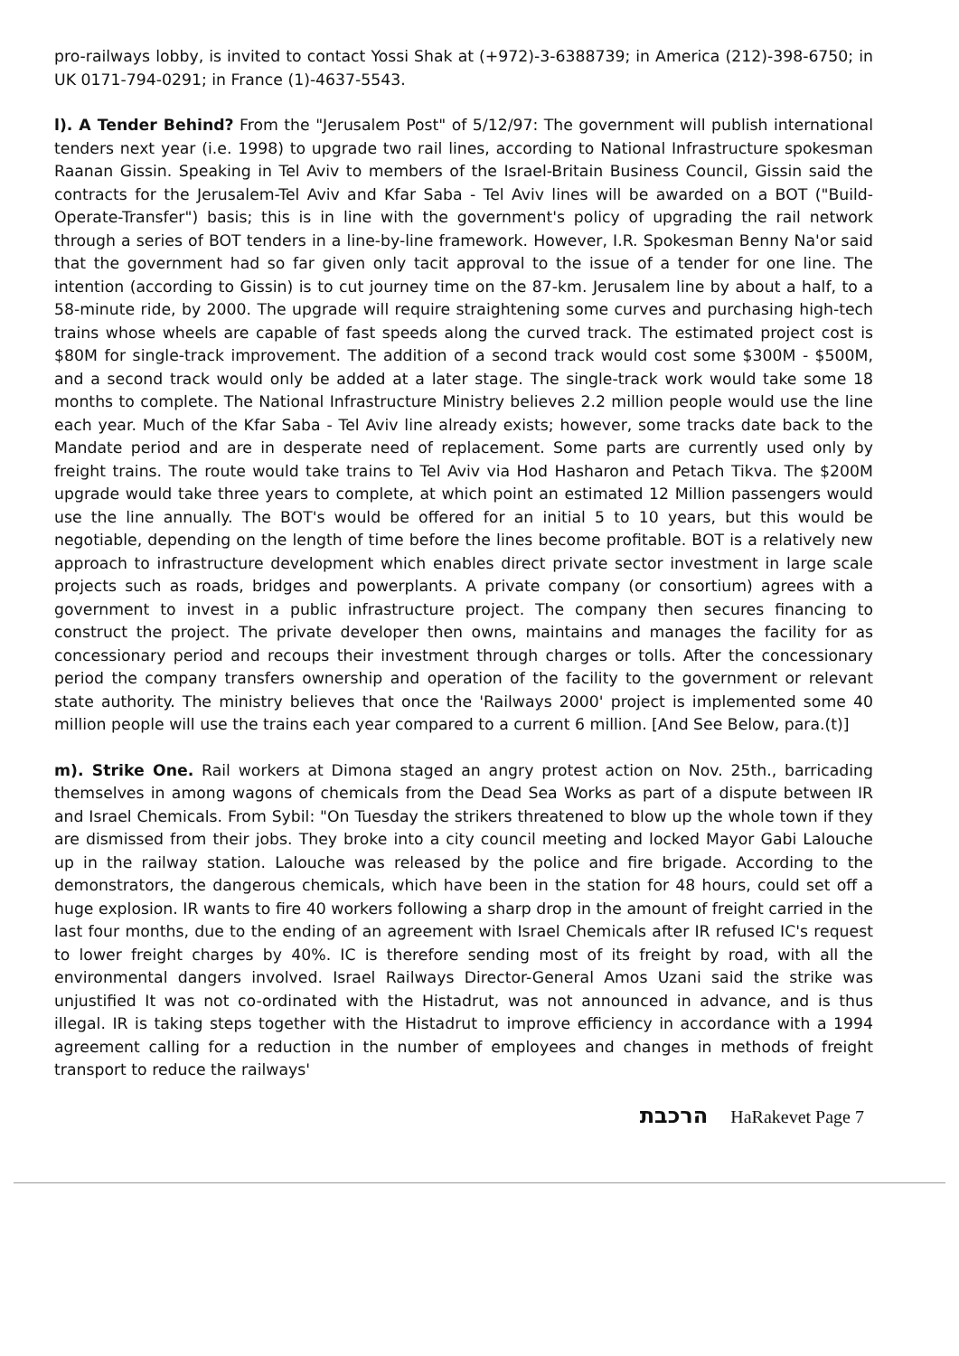pro-railways lobby, is invited to contact Yossi Shak at (+972)-3-6388739; in America (212)-398-6750; in UK 0171-794-0291; in France (1)-4637-5543.
l). A Tender Behind? From the "Jerusalem Post" of 5/12/97: The government will publish international tenders next year (i.e. 1998) to upgrade two rail lines, according to National Infrastructure spokesman Raanan Gissin. Speaking in Tel Aviv to members of the Israel-Britain Business Council, Gissin said the contracts for the Jerusalem-Tel Aviv and Kfar Saba - Tel Aviv lines will be awarded on a BOT ("Build-Operate-Transfer") basis; this is in line with the government's policy of upgrading the rail network through a series of BOT tenders in a line-by-line framework. However, I.R. Spokesman Benny Na'or said that the government had so far given only tacit approval to the issue of a tender for one line. The intention (according to Gissin) is to cut journey time on the 87-km. Jerusalem line by about a half, to a 58-minute ride, by 2000. The upgrade will require straightening some curves and purchasing high-tech trains whose wheels are capable of fast speeds along the curved track. The estimated project cost is $80M for single-track improvement. The addition of a second track would cost some $300M - $500M, and a second track would only be added at a later stage. The single-track work would take some 18 months to complete. The National Infrastructure Ministry believes 2.2 million people would use the line each year. Much of the Kfar Saba - Tel Aviv line already exists; however, some tracks date back to the Mandate period and are in desperate need of replacement. Some parts are currently used only by freight trains. The route would take trains to Tel Aviv via Hod Hasharon and Petach Tikva. The $200M upgrade would take three years to complete, at which point an estimated 12 Million passengers would use the line annually. The BOT's would be offered for an initial 5 to 10 years, but this would be negotiable, depending on the length of time before the lines become profitable. BOT is a relatively new approach to infrastructure development which enables direct private sector investment in large scale projects such as roads, bridges and powerplants. A private company (or consortium) agrees with a government to invest in a public infrastructure project. The company then secures financing to construct the project. The private developer then owns, maintains and manages the facility for as concessionary period and recoups their investment through charges or tolls. After the concessionary period the company transfers ownership and operation of the facility to the government or relevant state authority. The ministry believes that once the 'Railways 2000' project is implemented some 40 million people will use the trains each year compared to a current 6 million. [And See Below, para.(t)]
m). Strike One. Rail workers at Dimona staged an angry protest action on Nov. 25th., barricading themselves in among wagons of chemicals from the Dead Sea Works as part of a dispute between IR and Israel Chemicals. From Sybil: "On Tuesday the strikers threatened to blow up the whole town if they are dismissed from their jobs. They broke into a city council meeting and locked Mayor Gabi Lalouche up in the railway station. Lalouche was released by the police and fire brigade. According to the demonstrators, the dangerous chemicals, which have been in the station for 48 hours, could set off a huge explosion. IR wants to fire 40 workers following a sharp drop in the amount of freight carried in the last four months, due to the ending of an agreement with Israel Chemicals after IR refused IC's request to lower freight charges by 40%. IC is therefore sending most of its freight by road, with all the environmental dangers involved. Israel Railways Director-General Amos Uzani said the strike was unjustified It was not co-ordinated with the Histadrut, was not announced in advance, and is thus illegal. IR is taking steps together with the Histadrut to improve efficiency in accordance with a 1994 agreement calling for a reduction in the number of employees and changes in methods of freight transport to reduce the railways'
הרכבת HaRakevet Page 7